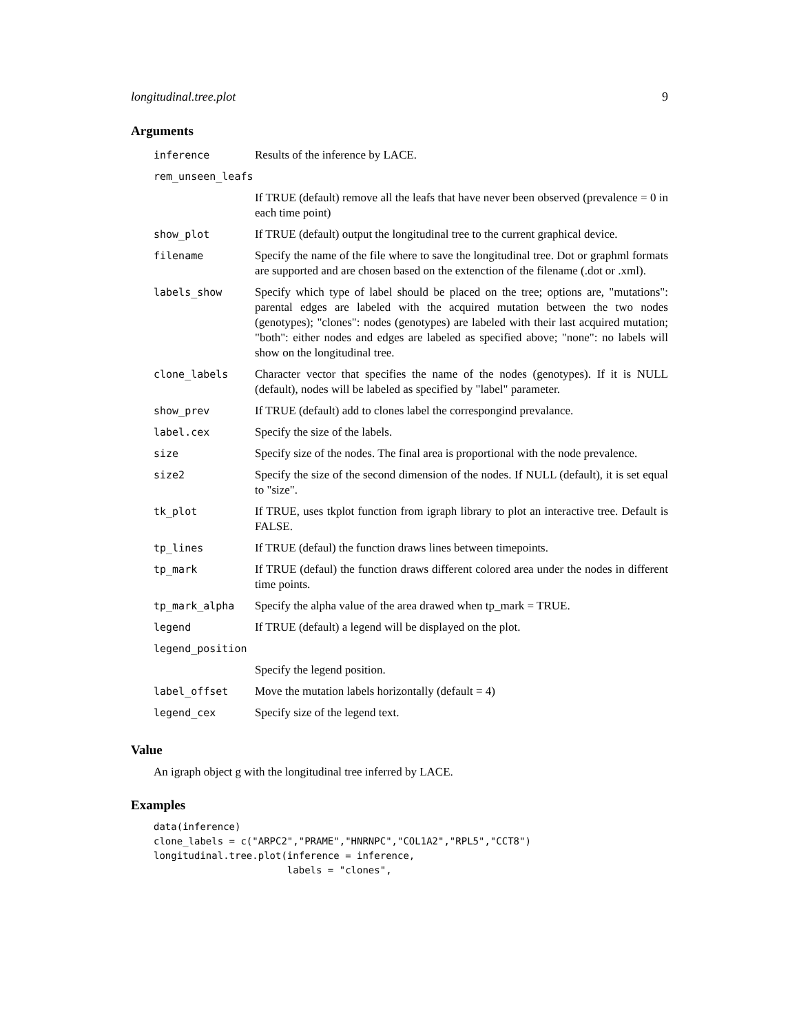longitudinal.tree.plot 9
Arguments
| inference | Results of the inference by LACE. |
| rem_unseen_leafs | |
| | If TRUE (default) remove all the leafs that have never been observed (prevalence = 0 in each time point) |
| show_plot | If TRUE (default) output the longitudinal tree to the current graphical device. |
| filename | Specify the name of the file where to save the longitudinal tree. Dot or graphml formats are supported and are chosen based on the extenction of the filename (.dot or .xml). |
| labels_show | Specify which type of label should be placed on the tree; options are, "mutations": parental edges are labeled with the acquired mutation between the two nodes (genotypes); "clones": nodes (genotypes) are labeled with their last acquired mutation; "both": either nodes and edges are labeled as specified above; "none": no labels will show on the longitudinal tree. |
| clone_labels | Character vector that specifies the name of the nodes (genotypes). If it is NULL (default), nodes will be labeled as specified by "label" parameter. |
| show_prev | If TRUE (default) add to clones label the correspongind prevalance. |
| label.cex | Specify the size of the labels. |
| size | Specify size of the nodes. The final area is proportional with the node prevalence. |
| size2 | Specify the size of the second dimension of the nodes. If NULL (default), it is set equal to "size". |
| tk_plot | If TRUE, uses tkplot function from igraph library to plot an interactive tree. Default is FALSE. |
| tp_lines | If TRUE (defaul) the function draws lines between timepoints. |
| tp_mark | If TRUE (defaul) the function draws different colored area under the nodes in different time points. |
| tp_mark_alpha | Specify the alpha value of the area drawed when tp_mark = TRUE. |
| legend | If TRUE (default) a legend will be displayed on the plot. |
| legend_position | |
| | Specify the legend position. |
| label_offset | Move the mutation labels horizontally (default = 4) |
| legend_cex | Specify size of the legend text. |
Value
An igraph object g with the longitudinal tree inferred by LACE.
Examples
data(inference)
clone_labels = c("ARPC2","PRAME","HNRNPC","COL1A2","RPL5","CCT8")
longitudinal.tree.plot(inference = inference,
                       labels = "clones",